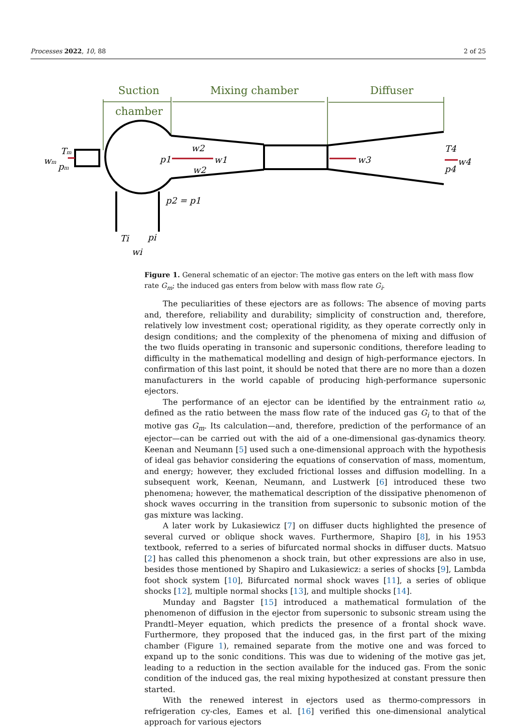Processes 2022, 10, 88 2 of 25
Suction
chamber
Mixing chamber
Diffuser
Tm
wm
pm
w2
p1
w1
w2
w3
T4
p4
w4
p2 = p1
Ti
pi
wi
Figure 1. General schematic of an ejector: The motive gas enters on the left with mass flow rate G<sub>m</sub>; the induced gas enters from below with mass flow rate G<sub>i</sub>.
The peculiarities of these ejectors are as follows: The absence of moving parts and, therefore, reliability and durability; simplicity of construction and, therefore, relatively low investment cost; operational rigidity, as they operate correctly only in design conditions; and the complexity of the phenomena of mixing and diffusion of the two fluids operating in transonic and supersonic conditions, therefore leading to difficulty in the mathematical modelling and design of high-performance ejectors. In confirmation of this last point, it should be noted that there are no more than a dozen manufacturers in the world capable of producing high-performance supersonic ejectors.
The performance of an ejector can be identified by the entrainment ratio ω, defined as the ratio between the mass flow rate of the induced gas G<sub>i</sub> to that of the motive gas G<sub>m</sub>. Its calculation—and, therefore, prediction of the performance of an ejector—can be carried out with the aid of a one-dimensional gas-dynamics theory. Keenan and Neumann [5] used such a one-dimensional approach with the hypothesis of ideal gas behavior considering the equations of conservation of mass, momentum, and energy; however, they excluded frictional losses and diffusion modelling. In a subsequent work, Keenan, Neumann, and Lustwerk [6] introduced these two phenomena; however, the mathematical description of the dissipative phenomenon of shock waves occurring in the transition from supersonic to subsonic motion of the gas mixture was lacking.
A later work by Lukasiewicz [7] on diffuser ducts highlighted the presence of several curved or oblique shock waves. Furthermore, Shapiro [8], in his 1953 textbook, referred to a series of bifurcated normal shocks in diffuser ducts. Matsuo [2] has called this phenomenon a shock train, but other expressions are also in use, besides those mentioned by Shapiro and Lukasiewicz: a series of shocks [9], Lambda foot shock system [10], Bifurcated normal shock waves [11], a series of oblique shocks [12], multiple normal shocks [13], and multiple shocks [14].
Munday and Bagster [15] introduced a mathematical formulation of the phenomenon of diffusion in the ejector from supersonic to subsonic stream using the Prandtl–Meyer equation, which predicts the presence of a frontal shock wave. Furthermore, they proposed that the induced gas, in the first part of the mixing chamber (Figure 1), remained separate from the motive one and was forced to expand up to the sonic conditions. This was due to widening of the motive gas jet, leading to a reduction in the section available for the induced gas. From the sonic condition of the induced gas, the real mixing hypothesized at constant pressure then started.
With the renewed interest in ejectors used as thermo-compressors in refrigeration cy-cles, Eames et al. [16] verified this one-dimensional analytical approach for various ejectors